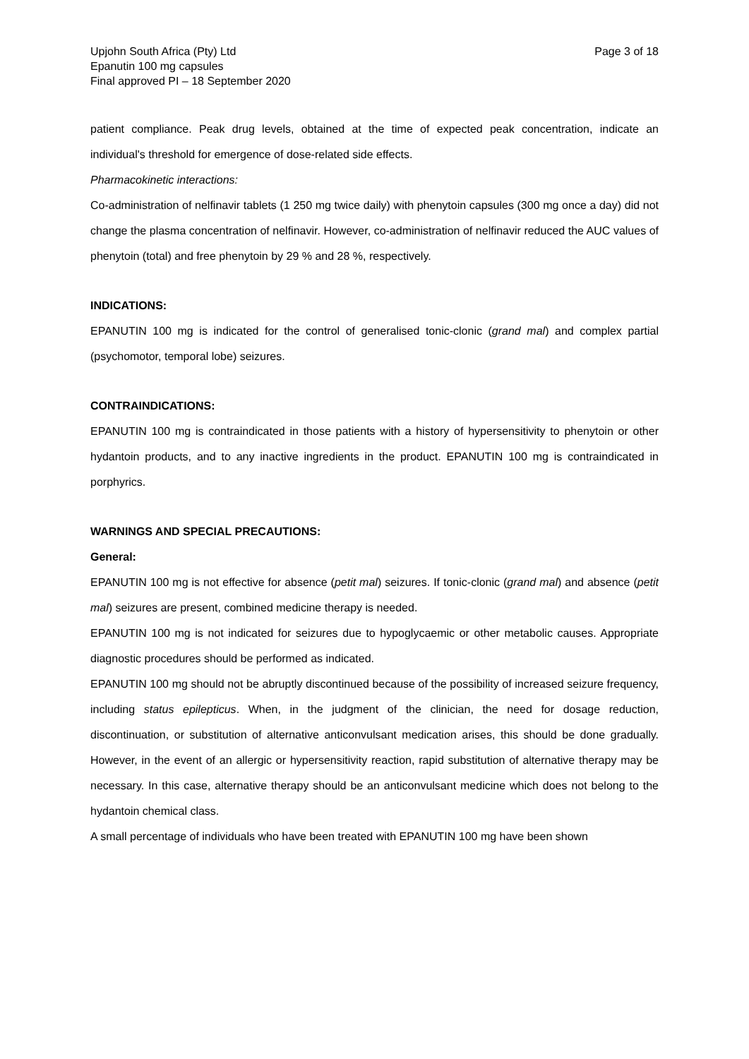Upjohn South Africa (Pty) Ltd
Epanutin 100 mg capsules
Final approved PI – 18 September 2020
Page 3 of 18
patient compliance. Peak drug levels, obtained at the time of expected peak concentration, indicate an individual's threshold for emergence of dose-related side effects.
Pharmacokinetic interactions:
Co-administration of nelfinavir tablets (1 250 mg twice daily) with phenytoin capsules (300 mg once a day) did not change the plasma concentration of nelfinavir. However, co-administration of nelfinavir reduced the AUC values of phenytoin (total) and free phenytoin by 29 % and 28 %, respectively.
INDICATIONS:
EPANUTIN 100 mg is indicated for the control of generalised tonic-clonic (grand mal) and complex partial (psychomotor, temporal lobe) seizures.
CONTRAINDICATIONS:
EPANUTIN 100 mg is contraindicated in those patients with a history of hypersensitivity to phenytoin or other hydantoin products, and to any inactive ingredients in the product. EPANUTIN 100 mg is contraindicated in porphyrics.
WARNINGS AND SPECIAL PRECAUTIONS:
General:
EPANUTIN 100 mg is not effective for absence (petit mal) seizures. If tonic-clonic (grand mal) and absence (petit mal) seizures are present, combined medicine therapy is needed.
EPANUTIN 100 mg is not indicated for seizures due to hypoglycaemic or other metabolic causes. Appropriate diagnostic procedures should be performed as indicated.
EPANUTIN 100 mg should not be abruptly discontinued because of the possibility of increased seizure frequency, including status epilepticus. When, in the judgment of the clinician, the need for dosage reduction, discontinuation, or substitution of alternative anticonvulsant medication arises, this should be done gradually. However, in the event of an allergic or hypersensitivity reaction, rapid substitution of alternative therapy may be necessary. In this case, alternative therapy should be an anticonvulsant medicine which does not belong to the hydantoin chemical class.
A small percentage of individuals who have been treated with EPANUTIN 100 mg have been shown